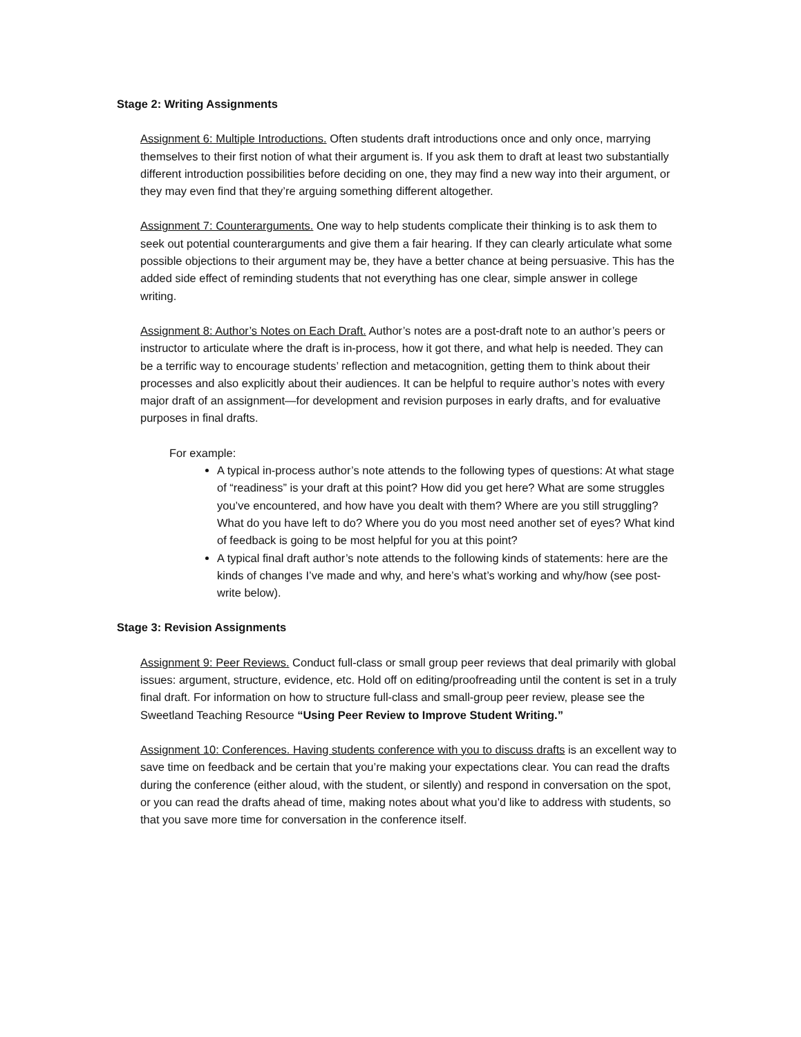Stage 2: Writing Assignments
Assignment 6: Multiple Introductions. Often students draft introductions once and only once, marrying themselves to their first notion of what their argument is. If you ask them to draft at least two substantially different introduction possibilities before deciding on one, they may find a new way into their argument, or they may even find that they’re arguing something different altogether.
Assignment 7: Counterarguments. One way to help students complicate their thinking is to ask them to seek out potential counterarguments and give them a fair hearing. If they can clearly articulate what some possible objections to their argument may be, they have a better chance at being persuasive. This has the added side effect of reminding students that not everything has one clear, simple answer in college writing.
Assignment 8: Author’s Notes on Each Draft. Author’s notes are a post-draft note to an author’s peers or instructor to articulate where the draft is in-process, how it got there, and what help is needed. They can be a terrific way to encourage students’ reflection and metacognition, getting them to think about their processes and also explicitly about their audiences. It can be helpful to require author’s notes with every major draft of an assignment—for development and revision purposes in early drafts, and for evaluative purposes in final drafts.
For example:
A typical in-process author’s note attends to the following types of questions: At what stage of “readiness” is your draft at this point? How did you get here? What are some struggles you’ve encountered, and how have you dealt with them? Where are you still struggling? What do you have left to do? Where you do you most need another set of eyes? What kind of feedback is going to be most helpful for you at this point?
A typical final draft author’s note attends to the following kinds of statements: here are the kinds of changes I’ve made and why, and here’s what’s working and why/how (see post-write below).
Stage 3: Revision Assignments
Assignment 9: Peer Reviews. Conduct full-class or small group peer reviews that deal primarily with global issues: argument, structure, evidence, etc. Hold off on editing/proofreading until the content is set in a truly final draft. For information on how to structure full-class and small-group peer review, please see the Sweetland Teaching Resource “Using Peer Review to Improve Student Writing.”
Assignment 10: Conferences. Having students conference with you to discuss drafts is an excellent way to save time on feedback and be certain that you’re making your expectations clear. You can read the drafts during the conference (either aloud, with the student, or silently) and respond in conversation on the spot, or you can read the drafts ahead of time, making notes about what you’d like to address with students, so that you save more time for conversation in the conference itself.